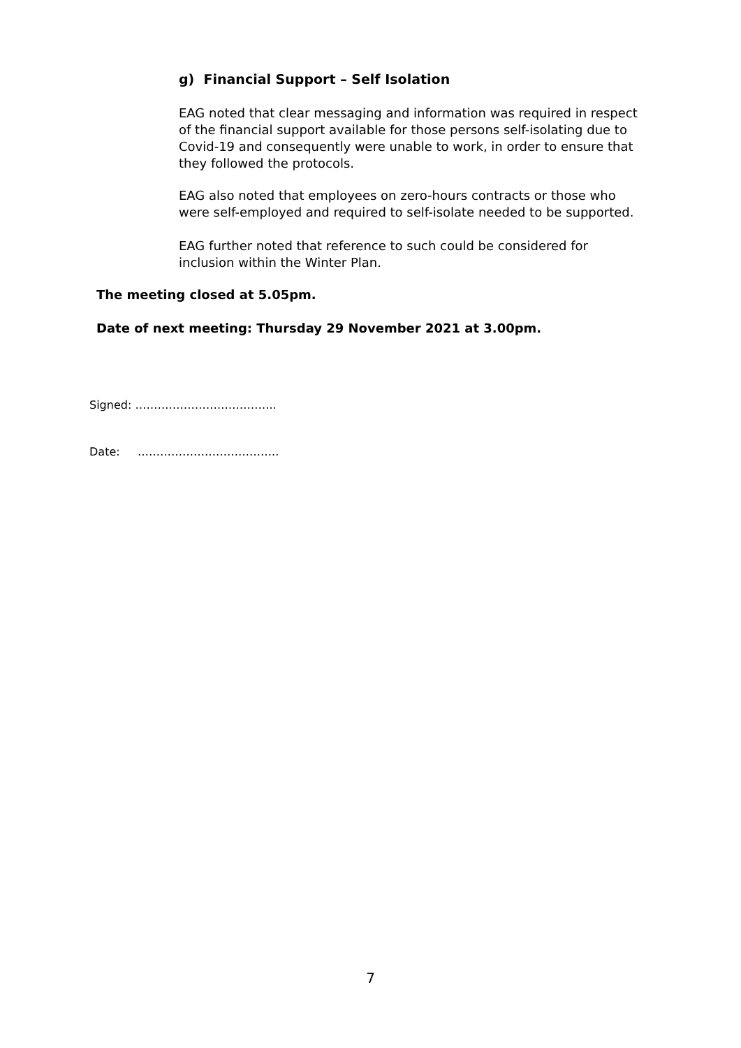g) Financial Support – Self Isolation
EAG noted that clear messaging and information was required in respect of the financial support available for those persons self-isolating due to Covid-19 and consequently were unable to work, in order to ensure that they followed the protocols.
EAG also noted that employees on zero-hours contracts or those who were self-employed and required to self-isolate needed to be supported.
EAG further noted that reference to such could be considered for inclusion within the Winter Plan.
The meeting closed at 5.05pm.
Date of next meeting: Thursday 29 November 2021 at 3.00pm.
Signed: ………………………………..
Date: ………………………………..
7